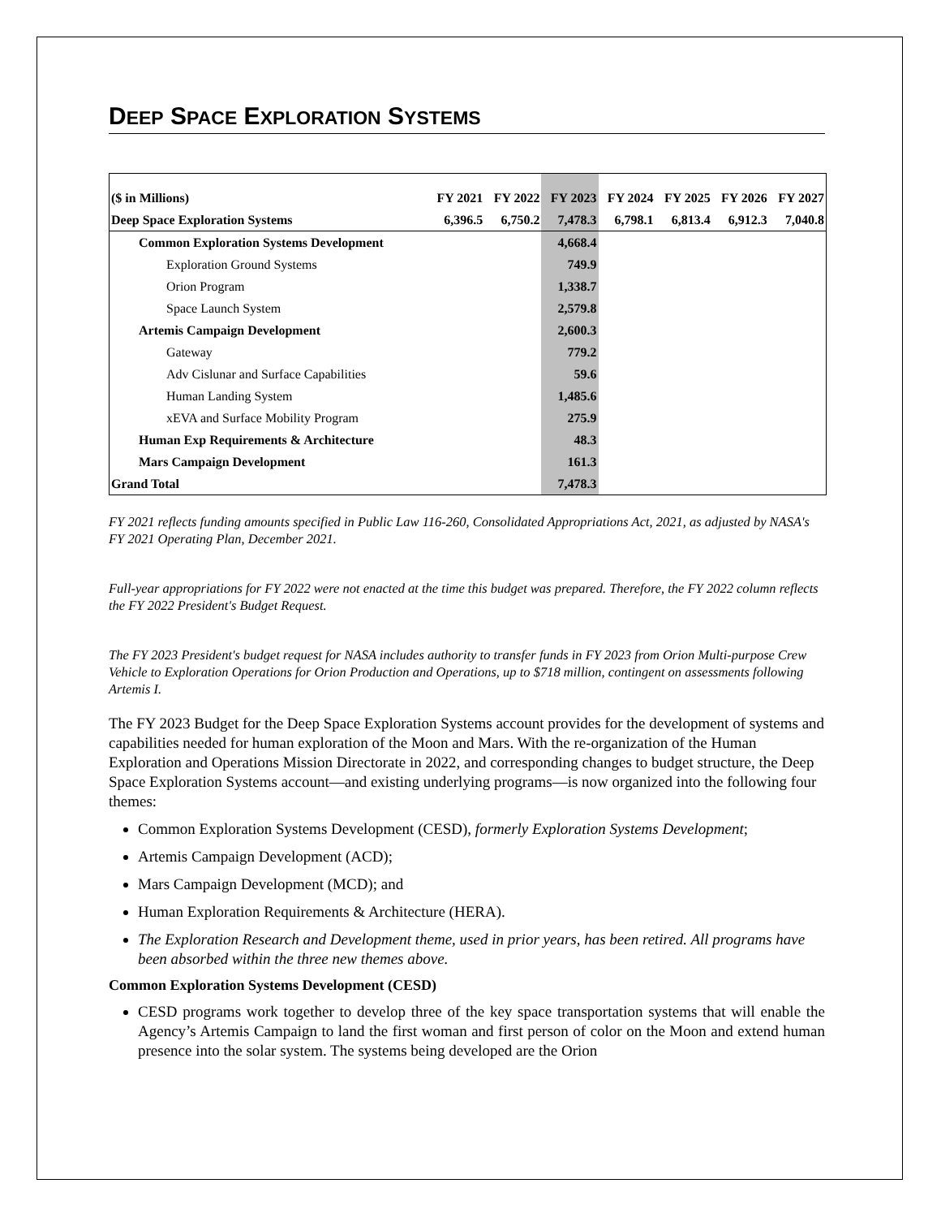DEEP SPACE EXPLORATION SYSTEMS
| ($ in Millions) | FY 2021 | FY 2022 | FY 2023 | FY 2024 | FY 2025 | FY 2026 | FY 2027 |
| --- | --- | --- | --- | --- | --- | --- | --- |
| Deep Space Exploration Systems | 6,396.5 | 6,750.2 | 7,478.3 | 6,798.1 | 6,813.4 | 6,912.3 | 7,040.8 |
| Common Exploration Systems Development | | | 4,668.4 | | | | |
| Exploration Ground Systems | | | 749.9 | | | | |
| Orion Program | | | 1,338.7 | | | | |
| Space Launch System | | | 2,579.8 | | | | |
| Artemis Campaign Development | | | 2,600.3 | | | | |
| Gateway | | | 779.2 | | | | |
| Adv Cislunar and Surface Capabilities | | | 59.6 | | | | |
| Human Landing System | | | 1,485.6 | | | | |
| xEVA and Surface Mobility Program | | | 275.9 | | | | |
| Human Exp Requirements & Architecture | | | 48.3 | | | | |
| Mars Campaign Development | | | 161.3 | | | | |
| Grand Total | | | 7,478.3 | | | | |
FY 2021 reflects funding amounts specified in Public Law 116-260, Consolidated Appropriations Act, 2021, as adjusted by NASA's FY 2021 Operating Plan, December 2021.
Full-year appropriations for FY 2022 were not enacted at the time this budget was prepared. Therefore, the FY 2022 column reflects the FY 2022 President's Budget Request.
The FY 2023 President's budget request for NASA includes authority to transfer funds in FY 2023 from Orion Multi-purpose Crew Vehicle to Exploration Operations for Orion Production and Operations, up to $718 million, contingent on assessments following Artemis I.
The FY 2023 Budget for the Deep Space Exploration Systems account provides for the development of systems and capabilities needed for human exploration of the Moon and Mars. With the re-organization of the Human Exploration and Operations Mission Directorate in 2022, and corresponding changes to budget structure, the Deep Space Exploration Systems account—and existing underlying programs—is now organized into the following four themes:
Common Exploration Systems Development (CESD), formerly Exploration Systems Development;
Artemis Campaign Development (ACD);
Mars Campaign Development (MCD); and
Human Exploration Requirements & Architecture (HERA).
The Exploration Research and Development theme, used in prior years, has been retired. All programs have been absorbed within the three new themes above.
Common Exploration Systems Development (CESD)
CESD programs work together to develop three of the key space transportation systems that will enable the Agency’s Artemis Campaign to land the first woman and first person of color on the Moon and extend human presence into the solar system. The systems being developed are the Orion